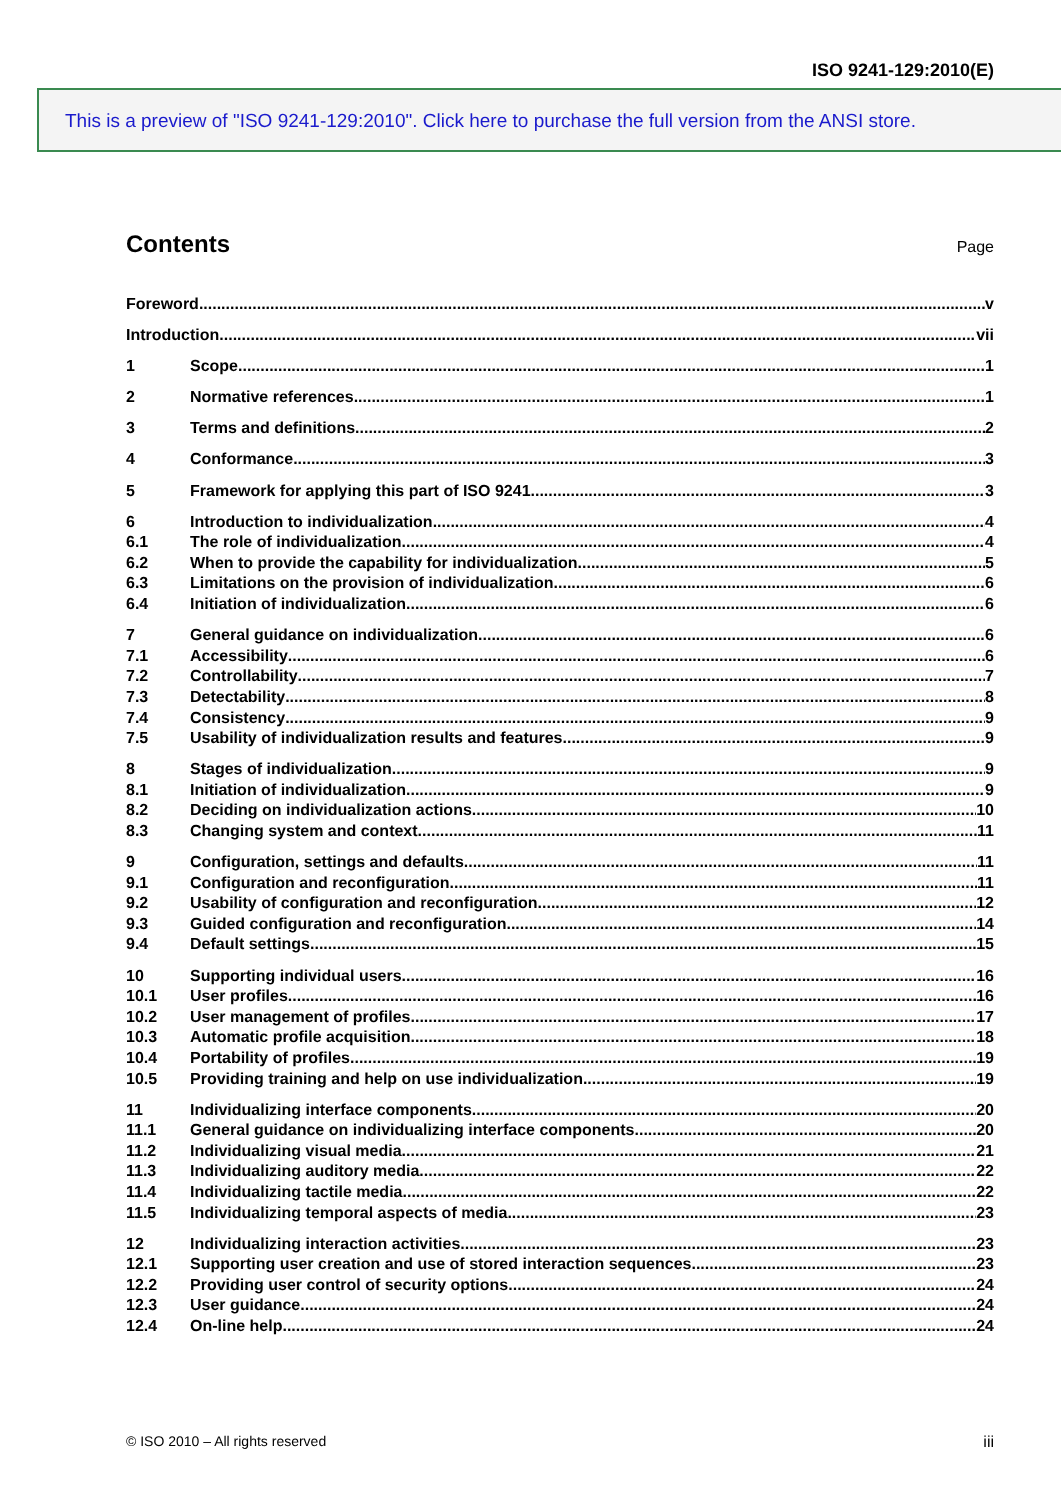ISO 9241-129:2010(E)
This is a preview of "ISO 9241-129:2010". Click here to purchase the full version from the ANSI store.
Contents
Page
Foreword v
Introduction vii
1 Scope 1
2 Normative references 1
3 Terms and definitions 2
4 Conformance 3
5 Framework for applying this part of ISO 9241 3
6 Introduction to individualization 4
6.1 The role of individualization 4
6.2 When to provide the capability for individualization 5
6.3 Limitations on the provision of individualization 6
6.4 Initiation of individualization 6
7 General guidance on individualization 6
7.1 Accessibility 6
7.2 Controllability 7
7.3 Detectability 8
7.4 Consistency 9
7.5 Usability of individualization results and features 9
8 Stages of individualization 9
8.1 Initiation of individualization 9
8.2 Deciding on individualization actions 10
8.3 Changing system and context 11
9 Configuration, settings and defaults 11
9.1 Configuration and reconfiguration 11
9.2 Usability of configuration and reconfiguration 12
9.3 Guided configuration and reconfiguration 14
9.4 Default settings 15
10 Supporting individual users 16
10.1 User profiles 16
10.2 User management of profiles 17
10.3 Automatic profile acquisition 18
10.4 Portability of profiles 19
10.5 Providing training and help on use individualization 19
11 Individualizing interface components 20
11.1 General guidance on individualizing interface components 20
11.2 Individualizing visual media 21
11.3 Individualizing auditory media 22
11.4 Individualizing tactile media 22
11.5 Individualizing temporal aspects of media 23
12 Individualizing interaction activities 23
12.1 Supporting user creation and use of stored interaction sequences 23
12.2 Providing user control of security options 24
12.3 User guidance 24
12.4 On-line help 24
© ISO 2010 – All rights reserved iii